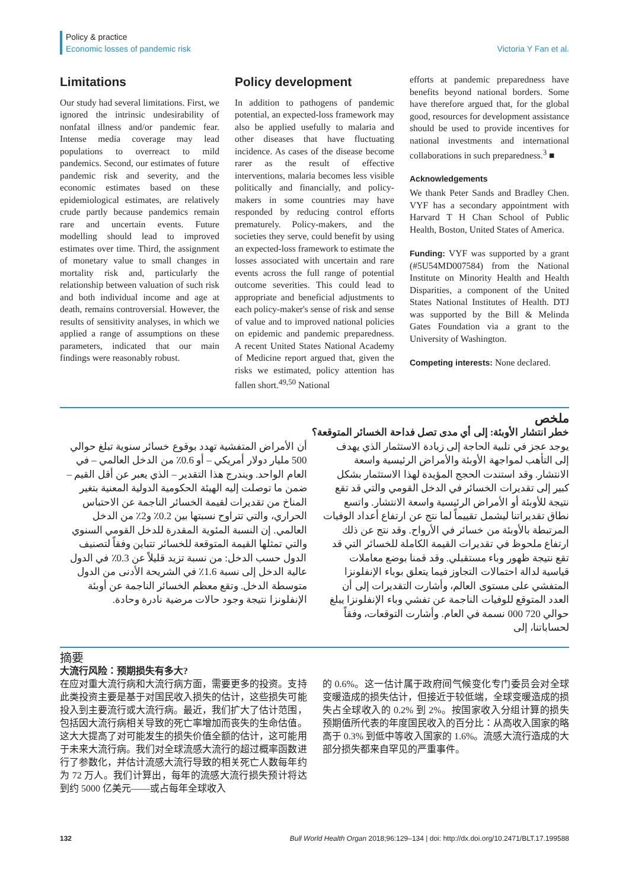Policy & practice
Economic losses of pandemic risk
Victoria Y Fan et al.
Limitations
Our study had several limitations. First, we ignored the intrinsic undesirability of nonfatal illness and/or pandemic fear. Intense media coverage may lead populations to overreact to mild pandemics. Second, our estimates of future pandemic risk and severity, and the economic estimates based on these epidemiological estimates, are relatively crude partly because pandemics remain rare and uncertain events. Future modelling should lead to improved estimates over time. Third, the assignment of monetary value to small changes in mortality risk and, particularly the relationship between valuation of such risk and both individual income and age at death, remains controversial. However, the results of sensitivity analyses, in which we applied a range of assumptions on these parameters, indicated that our main findings were reasonably robust.
Policy development
In addition to pathogens of pandemic potential, an expected-loss framework may also be applied usefully to malaria and other diseases that have fluctuating incidence. As cases of the disease become rarer as the result of effective interventions, malaria becomes less visible politically and financially, and policy-makers in some countries may have responded by reducing control efforts prematurely. Policy-makers, and the societies they serve, could benefit by using an expected-loss framework to estimate the losses associated with uncertain and rare events across the full range of potential outcome severities. This could lead to appropriate and beneficial adjustments to each policy-maker's sense of risk and sense of value and to improved national policies on epidemic and pandemic preparedness. A recent United States National Academy of Medicine report argued that, given the risks we estimated, policy attention has fallen short.<sup>49,50</sup> National
efforts at pandemic preparedness have benefits beyond national borders. Some have therefore argued that, for the global good, resources for development assistance should be used to provide incentives for national investments and international collaborations in such preparedness.<sup>3</sup> ■
Acknowledgements
We thank Peter Sands and Bradley Chen. VYF has a secondary appointment with Harvard T H Chan School of Public Health, Boston, United States of America.
Funding: VYF was supported by a grant (#5U54MD007584) from the National Institute on Minority Health and Health Disparities, a component of the United States National Institutes of Health. DTJ was supported by the Bill & Melinda Gates Foundation via a grant to the University of Washington.
Competing interests: None declared.
ملخص
خطر انتشار الأوبئة: إلى أي مدى تصل فداحة الخسائر المتوقعة؟
يوجد عجز في تلبية الحاجة إلى زيادة الاستثمار الذي يهدف إلى التأهب لمواجهة الأوبئة والأمراض الرئيسية واسعة الانتشار. وقد استندت الحجج المؤيدة لهذا الاستثمار بشكل كبير إلى تقديرات الخسائر في الدخل القومي والتي قد تقع نتيجة للأوبئة أو الأمراض الرئيسية واسعة الانتشار. واتسع نطاق تقديراتنا ليشمل تقييماً لما نتج عن ارتفاع أعداد الوفيات المرتبطة بالأوبئة من خسائر في الأرواح. وقد نتج عن ذلك ارتفاع ملحوظ في تقديرات القيمة الكاملة للخسائر التي قد تقع نتيجة ظهور وباء مستقبلي. وقد قمنا بوضع معاملات قياسية لدالة احتمالات التجاوز فيما يتعلق بوباء الإنفلونزا المتفشي على مستوى العالم، وأشارت التقديرات إلى أن العدد المتوقع للوفيات الناجمة عن تفشي وباء الإنفلونزا يبلغ حوالي 720 000 نسمة في العام. وأشارت التوقعات، وفقاً لحساباتنا، إلى
أن الأمراض المتفشية تهدد بوقوع خسائر سنوية تبلغ حوالي 500 مليار دولار أمريكي – أو 0.6٪ من الدخل العالمي – في العام الواحد. ويندرج هذا التقدير – الذي يعبر عن أقل القيم – ضمن ما توصلت إليه الهيئة الحكومية الدولية المعنية بتغير المناخ من تقديرات لقيمة الخسائر الناجمة عن الاحتباس الحراري، والتي تتراوح نسبتها بين 0.2٪ و2٪ من الدخل العالمي. إن النسبة المئوية المقدرة للدخل القومي السنوي والتي تمثلها القيمة المتوقعة للخسائر تتباين وفقاً لتصنيف الدول حسب الدخل: من نسبة تزيد قليلاً عن 0.3٪ في الدول عالية الدخل إلى نسبة 1.6٪ في الشريحة الأدنى من الدول متوسطة الدخل. وتقع معظم الخسائر الناجمة عن أوبئة الإنفلونزا نتيجة وجود حالات مرضية نادرة وحادة.
摘要
大流行风险：预期损失有多大?
在应对重大流行病和大流行病方面，需要更多的投资。支持此类投资主要是基于对国民收入损失的估计，这些损失可能投入到主要流行或大流行病。最近，我们扩大了估计范围，包括因大流行病相关导致的死亡率增加而丧失的生命估值。这大大提高了对可能发生的损失价值全额的估计，这可能用于未来大流行病。我们对全球流感大流行的超过概率函数进行了参数化，并估计流感大流行导致的相关死亡人数每年约为 72 万人。我们计算出，每年的流感大流行损失预计将达到约 5000 亿美元——或占每年全球收入
的 0.6%。这一估计属于政府间气候变化专门委员会对全球变暖造成的损失估计，但接近于较低端，全球变暖造成的损失占全球收入的 0.2% 到 2%。按国家收入分组计算的损失预期值所代表的年度国民收入的百分比：从高收入国家的略高于 0.3% 到低中等收入国家的 1.6%。流感大流行造成的大部分损失都来自罕见的严重事件。
132 Bull World Health Organ 2018;96:129–134 | doi: http://dx.doi.org/10.2471/BLT.17.199588